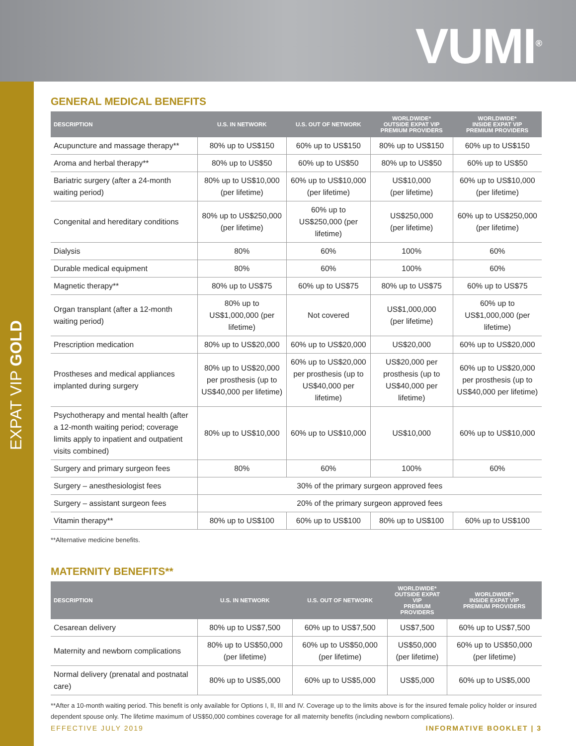VUMI<sup>®</sup>
EXPAT VIP GOLD
GENERAL MEDICAL BENEFITS
| DESCRIPTION | U.S. IN NETWORK | U.S. OUT OF NETWORK | WORLDWIDE* OUTSIDE EXPAT VIP PREMIUM PROVIDERS | WORLDWIDE* INSIDE EXPAT VIP PREMIUM PROVIDERS |
| --- | --- | --- | --- | --- |
| Acupuncture and massage therapy** | 80% up to US$150 | 60% up to US$150 | 80% up to US$150 | 60% up to US$150 |
| Aroma and herbal therapy** | 80% up to US$50 | 60% up to US$50 | 80% up to US$50 | 60% up to US$50 |
| Bariatric surgery (after a 24-month waiting period) | 80% up to US$10,000 (per lifetime) | 60% up to US$10,000 (per lifetime) | US$10,000 (per lifetime) | 60% up to US$10,000 (per lifetime) |
| Congenital and hereditary conditions | 80% up to US$250,000 (per lifetime) | 60% up to US$250,000 (per lifetime) | US$250,000 (per lifetime) | 60% up to US$250,000 (per lifetime) |
| Dialysis | 80% | 60% | 100% | 60% |
| Durable medical equipment | 80% | 60% | 100% | 60% |
| Magnetic therapy** | 80% up to US$75 | 60% up to US$75 | 80% up to US$75 | 60% up to US$75 |
| Organ transplant (after a 12-month waiting period) | 80% up to US$1,000,000 (per lifetime) | Not covered | US$1,000,000 (per lifetime) | 60% up to US$1,000,000 (per lifetime) |
| Prescription medication | 80% up to US$20,000 | 60% up to US$20,000 | US$20,000 | 60% up to US$20,000 |
| Prostheses and medical appliances implanted during surgery | 80% up to US$20,000 per prosthesis (up to US$40,000 per lifetime) | 60% up to US$20,000 per prosthesis (up to US$40,000 per lifetime) | US$20,000 per prosthesis (up to US$40,000 per lifetime) | 60% up to US$20,000 per prosthesis (up to US$40,000 per lifetime) |
| Psychotherapy and mental health (after a 12-month waiting period; coverage limits apply to inpatient and outpatient visits combined) | 80% up to US$10,000 | 60% up to US$10,000 | US$10,000 | 60% up to US$10,000 |
| Surgery and primary surgeon fees | 80% | 60% | 100% | 60% |
| Surgery – anesthesiologist fees | 30% of the primary surgeon approved fees | | | |
| Surgery – assistant surgeon fees | 20% of the primary surgeon approved fees | | | |
| Vitamin therapy** | 80% up to US$100 | 60% up to US$100 | 80% up to US$100 | 60% up to US$100 |
**Alternative medicine benefits.
MATERNITY BENEFITS**
| DESCRIPTION | U.S. IN NETWORK | U.S. OUT OF NETWORK | WORLDWIDE* OUTSIDE EXPAT VIP PREMIUM PROVIDERS | WORLDWIDE* INSIDE EXPAT VIP PREMIUM PROVIDERS |
| --- | --- | --- | --- | --- |
| Cesarean delivery | 80% up to US$7,500 | 60% up to US$7,500 | US$7,500 | 60% up to US$7,500 |
| Maternity and newborn complications | 80% up to US$50,000 (per lifetime) | 60% up to US$50,000 (per lifetime) | US$50,000 (per lifetime) | 60% up to US$50,000 (per lifetime) |
| Normal delivery (prenatal and postnatal care) | 80% up to US$5,000 | 60% up to US$5,000 | US$5,000 | 60% up to US$5,000 |
**After a 10-month waiting period. This benefit is only available for Options I, II, III and IV. Coverage up to the limits above is for the insured female policy holder or insured dependent spouse only. The lifetime maximum of US$50,000 combines coverage for all maternity benefits (including newborn complications).
EFFECTIVE JULY 2019 INFORMATIVE BOOKLET | 3